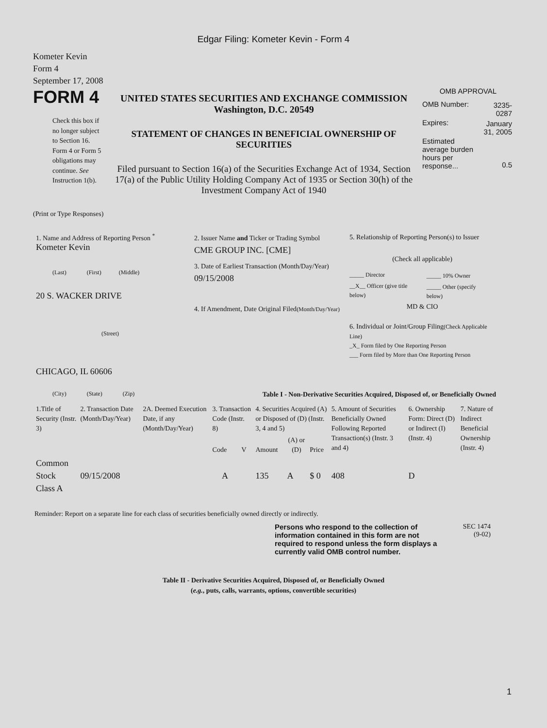Edgar Filing: Kometer Kevin - Form 4
Kometer Kevin
Form 4
September 17, 2008
FORM 4
Check this box if no longer subject to Section 16. Form 4 or Form 5 obligations may continue. See Instruction 1(b).
UNITED STATES SECURITIES AND EXCHANGE COMMISSION
Washington, D.C. 20549
STATEMENT OF CHANGES IN BENEFICIAL OWNERSHIP OF SECURITIES
Filed pursuant to Section 16(a) of the Securities Exchange Act of 1934, Section 17(a) of the Public Utility Holding Company Act of 1935 or Section 30(h) of the Investment Company Act of 1940
OMB APPROVAL
| OMB Number: | 3235-0287 |
| Expires: | January 31, 2005 |
| Estimated average burden hours per response... | 0.5 |
(Print or Type Responses)
1. Name and Address of Reporting Person <sup>*</sup>
Kometer Kevin
(Last) (First) (Middle)
20 S. WACKER DRIVE
(Street)
CHICAGO, IL 60606
(City) (State) (Zip)
2. Issuer Name and Ticker or Trading Symbol
CME GROUP INC. [CME]
3. Date of Earliest Transaction (Month/Day/Year)
09/15/2008
4. If Amendment, Date Original Filed(Month/Day/Year)
5. Relationship of Reporting Person(s) to Issuer
(Check all applicable)
| _____ Director | _____ 10% Owner |
| __X__ Officer (give title below) | _____ Other (specify below) |
MD & CIO
6. Individual or Joint/Group Filing(Check Applicable Line)
_X_ Form filed by One Reporting Person
___ Form filed by More than One Reporting Person
Table I - Non-Derivative Securities Acquired, Disposed of, or Beneficially Owned
| 1.Title of Security (Instr. 3) | 2. Transaction Date (Month/Day/Year) | 2A. Deemed Execution Date, if any (Month/Day/Year) | 3. Transaction Code (Instr. 8) | | 4. Securities Acquired (A) or Disposed of (D) (Instr. 3, 4 and 5) | | | 5. Amount of Securities Beneficially Owned Following Reported Transaction(s) (Instr. 3 and 4) | 6. Ownership Form: Direct (D) or Indirect (I) (Instr. 4) | 7. Nature of Indirect Beneficial Ownership (Instr. 4) |
| --- | --- | --- | --- | --- | --- | --- | --- | --- | --- | --- |
| | | | Code | V | Amount | (A) or (D) | Price | | | |
| Common Stock Class A | 09/15/2008 | | A | | 135 | A | $ 0 | 408 | D | |
Reminder: Report on a separate line for each class of securities beneficially owned directly or indirectly.
Persons who respond to the collection of information contained in this form are not required to respond unless the form displays a currently valid OMB control number.
SEC 1474
(9-02)
Table II - Derivative Securities Acquired, Disposed of, or Beneficially Owned
(e.g., puts, calls, warrants, options, convertible securities)
1